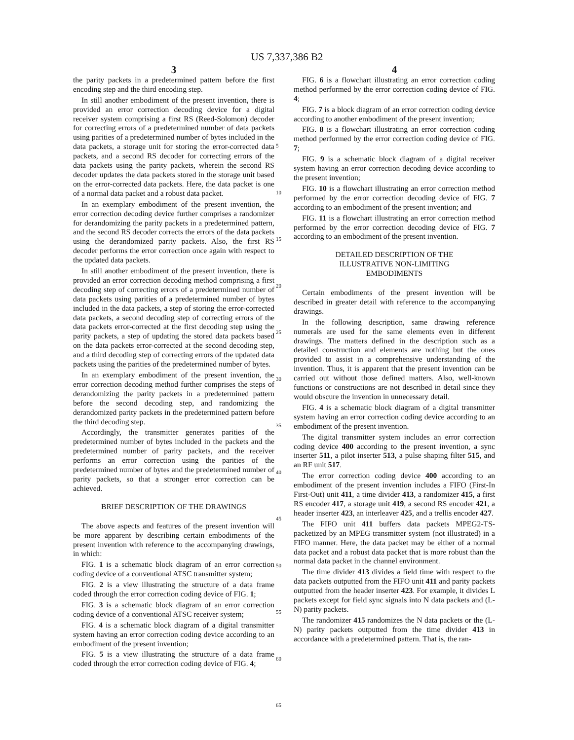US 7,337,386 B2
3
the parity packets in a predetermined pattern before the first encoding step and the third encoding step.
In still another embodiment of the present invention, there is provided an error correction decoding device for a digital receiver system comprising a first RS (Reed-Solomon) decoder for correcting errors of a predetermined number of data packets using parities of a predetermined number of bytes included in the data packets, a storage unit for storing the error-corrected data packets, and a second RS decoder for correcting errors of the data packets using the parity packets, wherein the second RS decoder updates the data packets stored in the storage unit based on the error-corrected data packets. Here, the data packet is one of a normal data packet and a robust data packet.
In an exemplary embodiment of the present invention, the error correction decoding device further comprises a randomizer for derandomizing the parity packets in a predetermined pattern, and the second RS decoder corrects the errors of the data packets using the derandomized parity packets. Also, the first RS decoder performs the error correction once again with respect to the updated data packets.
In still another embodiment of the present invention, there is provided an error correction decoding method comprising a first decoding step of correcting errors of a predetermined number of data packets using parities of a predetermined number of bytes included in the data packets, a step of storing the error-corrected data packets, a second decoding step of correcting errors of the data packets error-corrected at the first decoding step using the parity packets, a step of updating the stored data packets based on the data packets error-corrected at the second decoding step, and a third decoding step of correcting errors of the updated data packets using the parities of the predetermined number of bytes.
In an exemplary embodiment of the present invention, the error correction decoding method further comprises the steps of derandomizing the parity packets in a predetermined pattern before the second decoding step, and randomizing the derandomized parity packets in the predetermined pattern before the third decoding step.
Accordingly, the transmitter generates parities of the predetermined number of bytes included in the packets and the predetermined number of parity packets, and the receiver performs an error correction using the parities of the predetermined number of bytes and the predetermined number of parity packets, so that a stronger error correction can be achieved.
BRIEF DESCRIPTION OF THE DRAWINGS
The above aspects and features of the present invention will be more apparent by describing certain embodiments of the present invention with reference to the accompanying drawings, in which:
FIG. 1 is a schematic block diagram of an error correction coding device of a conventional ATSC transmitter system;
FIG. 2 is a view illustrating the structure of a data frame coded through the error correction coding device of FIG. 1;
FIG. 3 is a schematic block diagram of an error correction coding device of a conventional ATSC receiver system;
FIG. 4 is a schematic block diagram of a digital transmitter system having an error correction coding device according to an embodiment of the present invention;
FIG. 5 is a view illustrating the structure of a data frame coded through the error correction coding device of FIG. 4;
5
10
15
20
25
30
35
40
45
50
55
60
65
4
FIG. 6 is a flowchart illustrating an error correction coding method performed by the error correction coding device of FIG. 4;
FIG. 7 is a block diagram of an error correction coding device according to another embodiment of the present invention;
FIG. 8 is a flowchart illustrating an error correction coding method performed by the error correction coding device of FIG. 7;
FIG. 9 is a schematic block diagram of a digital receiver system having an error correction decoding device according to the present invention;
FIG. 10 is a flowchart illustrating an error correction method performed by the error correction decoding device of FIG. 7 according to an embodiment of the present invention; and
FIG. 11 is a flowchart illustrating an error correction method performed by the error correction decoding device of FIG. 7 according to an embodiment of the present invention.
DETAILED DESCRIPTION OF THE
ILLUSTRATIVE NON-LIMITING
EMBODIMENTS
Certain embodiments of the present invention will be described in greater detail with reference to the accompanying drawings.
In the following description, same drawing reference numerals are used for the same elements even in different drawings. The matters defined in the description such as a detailed construction and elements are nothing but the ones provided to assist in a comprehensive understanding of the invention. Thus, it is apparent that the present invention can be carried out without those defined matters. Also, well-known functions or constructions are not described in detail since they would obscure the invention in unnecessary detail.
FIG. 4 is a schematic block diagram of a digital transmitter system having an error correction coding device according to an embodiment of the present invention.
The digital transmitter system includes an error correction coding device 400 according to the present invention, a sync inserter 511, a pilot inserter 513, a pulse shaping filter 515, and an RF unit 517.
The error correction coding device 400 according to an embodiment of the present invention includes a FIFO (First-In First-Out) unit 411, a time divider 413, a randomizer 415, a first RS encoder 417, a storage unit 419, a second RS encoder 421, a header inserter 423, an interleaver 425, and a trellis encoder 427.
The FIFO unit 411 buffers data packets MPEG2-TS-packetized by an MPEG transmitter system (not illustrated) in a FIFO manner. Here, the data packet may be either of a normal data packet and a robust data packet that is more robust than the normal data packet in the channel environment.
The time divider 413 divides a field time with respect to the data packets outputted from the FIFO unit 411 and parity packets outputted from the header inserter 423. For example, it divides L packets except for field sync signals into N data packets and (L-N) parity packets.
The randomizer 415 randomizes the N data packets or the (L-N) parity packets outputted from the time divider 413 in accordance with a predetermined pattern. That is, the ran-